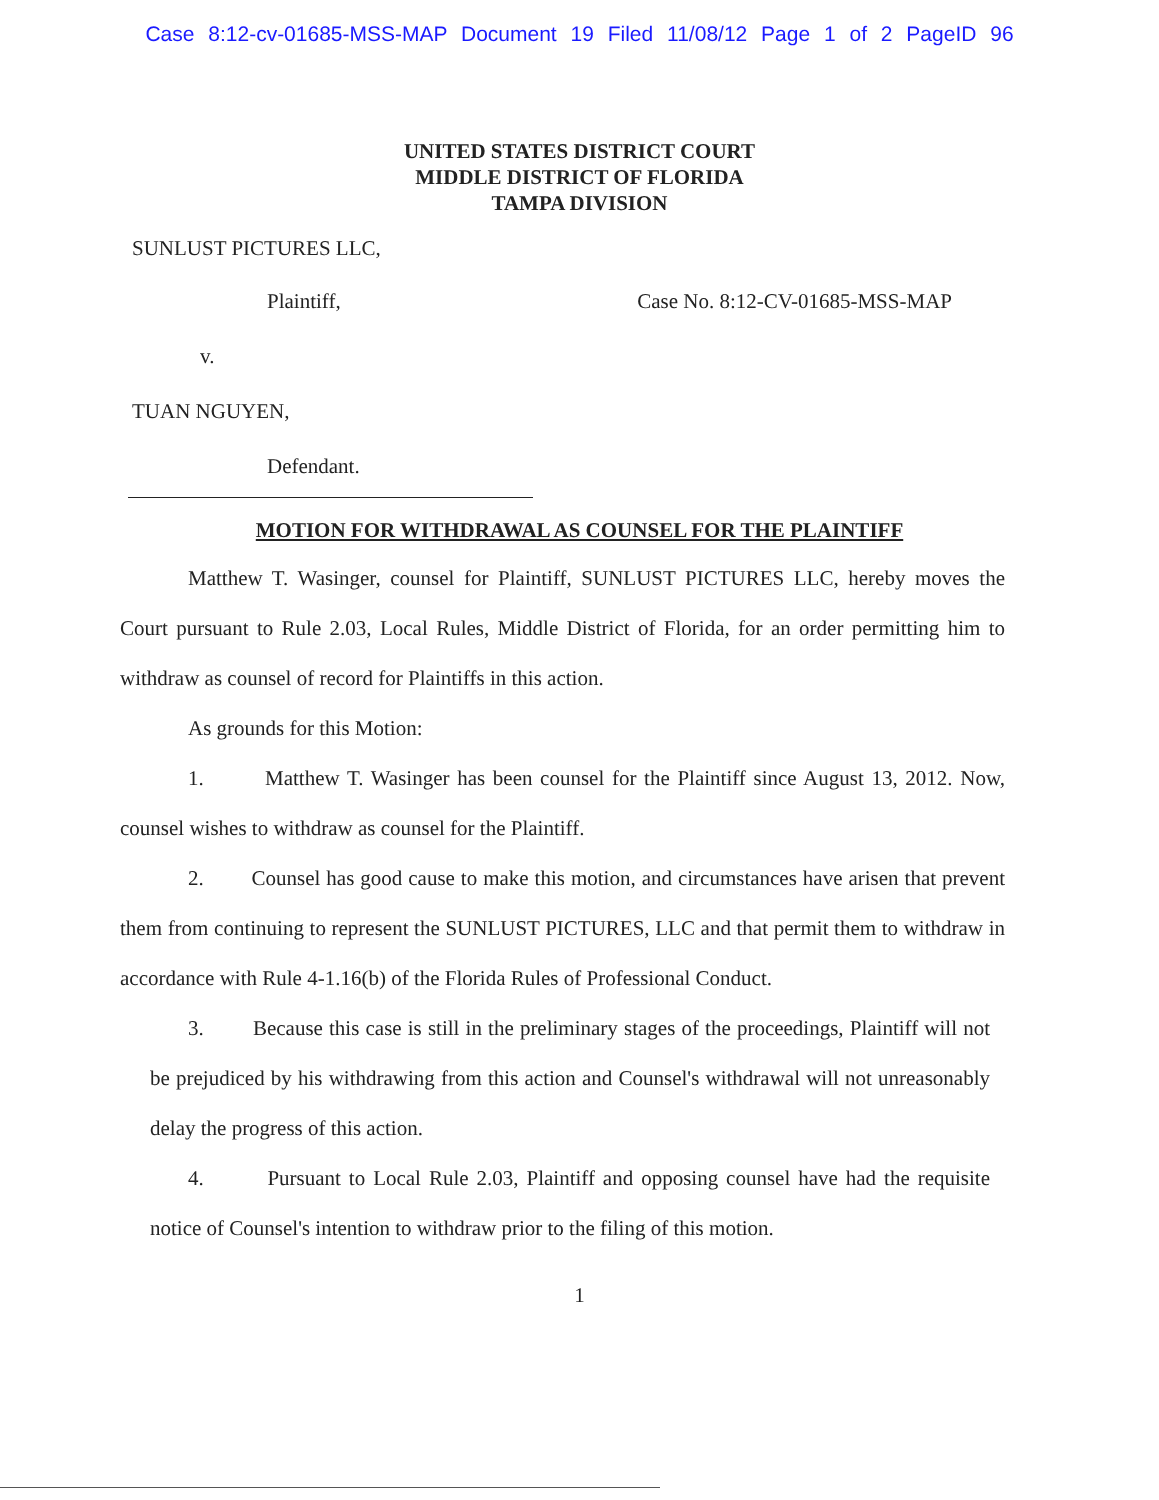Case 8:12-cv-01685-MSS-MAP Document 19 Filed 11/08/12 Page 1 of 2 PageID 96
UNITED STATES DISTRICT COURT
MIDDLE DISTRICT OF FLORIDA
TAMPA DIVISION
SUNLUST PICTURES LLC,
Plaintiff, Case No. 8:12-CV-01685-MSS-MAP
v.
TUAN NGUYEN,
Defendant.
MOTION FOR WITHDRAWAL AS COUNSEL FOR THE PLAINTIFF
Matthew T. Wasinger, counsel for Plaintiff, SUNLUST PICTURES LLC, hereby moves the Court pursuant to Rule 2.03, Local Rules, Middle District of Florida, for an order permitting him to withdraw as counsel of record for Plaintiffs in this action.
As grounds for this Motion:
1. Matthew T. Wasinger has been counsel for the Plaintiff since August 13, 2012. Now, counsel wishes to withdraw as counsel for the Plaintiff.
2. Counsel has good cause to make this motion, and circumstances have arisen that prevent them from continuing to represent the SUNLUST PICTURES, LLC and that permit them to withdraw in accordance with Rule 4-1.16(b) of the Florida Rules of Professional Conduct.
3. Because this case is still in the preliminary stages of the proceedings, Plaintiff will not be prejudiced by his withdrawing from this action and Counsel's withdrawal will not unreasonably delay the progress of this action.
4. Pursuant to Local Rule 2.03, Plaintiff and opposing counsel have had the requisite notice of Counsel's intention to withdraw prior to the filing of this motion.
1